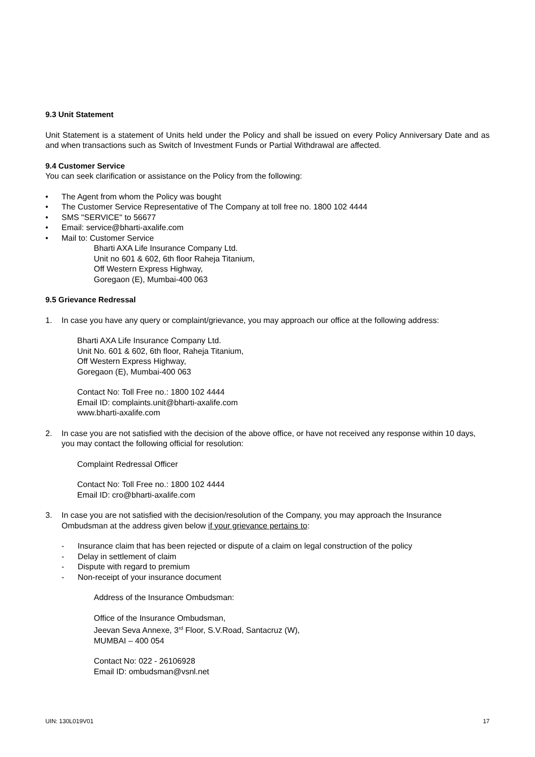9.3 Unit Statement
Unit Statement is a statement of Units held under the Policy and shall be issued on every Policy Anniversary Date and as and when transactions such as Switch of Investment Funds or Partial Withdrawal are affected.
9.4 Customer Service
You can seek clarification or assistance on the Policy from the following:
• The Agent from whom the Policy was bought
• The Customer Service Representative of The Company at toll free no. 1800 102 4444
• SMS "SERVICE" to 56677
• Email: service@bharti-axalife.com
• Mail to: Customer Service
Bharti AXA Life Insurance Company Ltd.
Unit no 601 & 602, 6th floor Raheja Titanium,
Off Western Express Highway,
Goregaon (E), Mumbai-400 063
9.5 Grievance Redressal
1. In case you have any query or complaint/grievance, you may approach our office at the following address:
Bharti AXA Life Insurance Company Ltd.
Unit No. 601 & 602, 6th floor, Raheja Titanium,
Off Western Express Highway,
Goregaon (E), Mumbai-400 063
Contact No: Toll Free no.: 1800 102 4444
Email ID: complaints.unit@bharti-axalife.com
www.bharti-axalife.com
2. In case you are not satisfied with the decision of the above office, or have not received any response within 10 days, you may contact the following official for resolution:
Complaint Redressal Officer
Contact No: Toll Free no.: 1800 102 4444
Email ID: cro@bharti-axalife.com
3. In case you are not satisfied with the decision/resolution of the Company, you may approach the Insurance Ombudsman at the address given below if your grievance pertains to:
- Insurance claim that has been rejected or dispute of a claim on legal construction of the policy
- Delay in settlement of claim
- Dispute with regard to premium
- Non-receipt of your insurance document
Address of the Insurance Ombudsman:
Office of the Insurance Ombudsman,
Jeevan Seva Annexe, 3<sup>rd</sup> Floor, S.V.Road, Santacruz (W),
MUMBAI – 400 054
Contact No: 022 - 26106928
Email ID: ombudsman@vsnl.net
UIN: 130L019V01 17